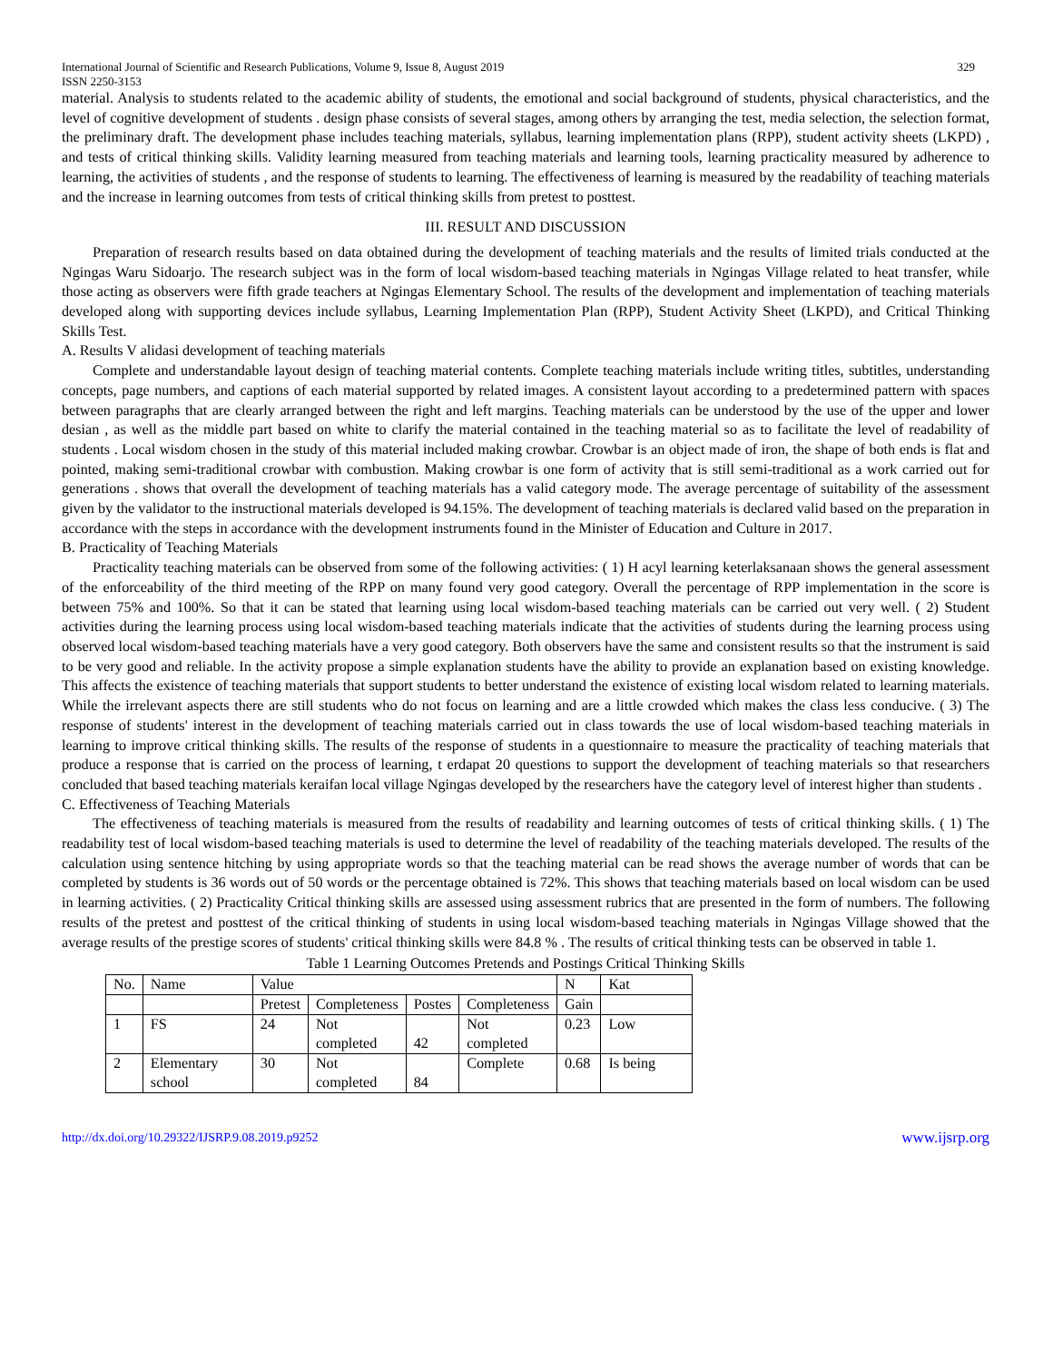International Journal of Scientific and Research Publications, Volume 9, Issue 8, August 2019
ISSN 2250-3153 329
material. Analysis to students related to the academic ability of students, the emotional and social background of students, physical characteristics, and the level of cognitive development of students . design phase consists of several stages, among others by arranging the test, media selection, the selection format, the preliminary draft. The development phase includes teaching materials, syllabus, learning implementation plans (RPP), student activity sheets (LKPD) , and tests of critical thinking skills. Validity learning measured from teaching materials and learning tools, learning practicality measured by adherence to learning, the activities of students , and the response of students to learning. The effectiveness of learning is measured by the readability of teaching materials and the increase in learning outcomes from tests of critical thinking skills from pretest to posttest.
III. RESULT AND DISCUSSION
Preparation of research results based on data obtained during the development of teaching materials and the results of limited trials conducted at the Ngingas Waru Sidoarjo. The research subject was in the form of local wisdom-based teaching materials in Ngingas Village related to heat transfer, while those acting as observers were fifth grade teachers at Ngingas Elementary School. The results of the development and implementation of teaching materials developed along with supporting devices include syllabus, Learning Implementation Plan (RPP), Student Activity Sheet (LKPD), and Critical Thinking Skills Test.
A. Results V alidasi development of teaching materials
Complete and understandable layout design of teaching material contents. Complete teaching materials include writing titles, subtitles, understanding concepts, page numbers, and captions of each material supported by related images. A consistent layout according to a predetermined pattern with spaces between paragraphs that are clearly arranged between the right and left margins. Teaching materials can be understood by the use of the upper and lower desian , as well as the middle part based on white to clarify the material contained in the teaching material so as to facilitate the level of readability of students . Local wisdom chosen in the study of this material included making crowbar. Crowbar is an object made of iron, the shape of both ends is flat and pointed, making semi-traditional crowbar with combustion. Making crowbar is one form of activity that is still semi-traditional as a work carried out for generations . shows that overall the development of teaching materials has a valid category mode. The average percentage of suitability of the assessment given by the validator to the instructional materials developed is 94.15%. The development of teaching materials is declared valid based on the preparation in accordance with the steps in accordance with the development instruments found in the Minister of Education and Culture in 2017.
B. Practicality of Teaching Materials
Practicality teaching materials can be observed from some of the following activities: ( 1) H acyl learning keterlaksanaan shows the general assessment of the enforceability of the third meeting of the RPP on many found very good category. Overall the percentage of RPP implementation in the score is between 75% and 100%. So that it can be stated that learning using local wisdom-based teaching materials can be carried out very well. ( 2) Student activities during the learning process using local wisdom-based teaching materials indicate that the activities of students during the learning process using observed local wisdom-based teaching materials have a very good category. Both observers have the same and consistent results so that the instrument is said to be very good and reliable. In the activity propose a simple explanation students have the ability to provide an explanation based on existing knowledge. This affects the existence of teaching materials that support students to better understand the existence of existing local wisdom related to learning materials. While the irrelevant aspects there are still students who do not focus on learning and are a little crowded which makes the class less conducive. ( 3) The response of students' interest in the development of teaching materials carried out in class towards the use of local wisdom-based teaching materials in learning to improve critical thinking skills. The results of the response of students in a questionnaire to measure the practicality of teaching materials that produce a response that is carried on the process of learning, t erdapat 20 questions to support the development of teaching materials so that researchers concluded that based teaching materials keraifan local village Ngingas developed by the researchers have the category level of interest higher than students .
C. Effectiveness of Teaching Materials
The effectiveness of teaching materials is measured from the results of readability and learning outcomes of tests of critical thinking skills. ( 1) The readability test of local wisdom-based teaching materials is used to determine the level of readability of the teaching materials developed. The results of the calculation using sentence hitching by using appropriate words so that the teaching material can be read shows the average number of words that can be completed by students is 36 words out of 50 words or the percentage obtained is 72%. This shows that teaching materials based on local wisdom can be used in learning activities. ( 2) Practicality Critical thinking skills are assessed using assessment rubrics that are presented in the form of numbers. The following results of the pretest and posttest of the critical thinking of students in using local wisdom-based teaching materials in Ngingas Village showed that the average results of the prestige scores of students' critical thinking skills were 84.8 % . The results of critical thinking tests can be observed in table 1.
Table 1 Learning Outcomes Pretends and Postings Critical Thinking Skills
| No. | Name | Value | | | | N | Kat |
| | | Pretest | Completeness | Postes | Completeness | Gain | |
| 1 | FS | 24 | Not completed | 42 | Not completed | 0.23 | Low |
| 2 | Elementary school | 30 | Not completed | 84 | Complete | 0.68 | Is being |
http://dx.doi.org/10.29322/IJSRP.9.08.2019.p9252 www.ijsrp.org